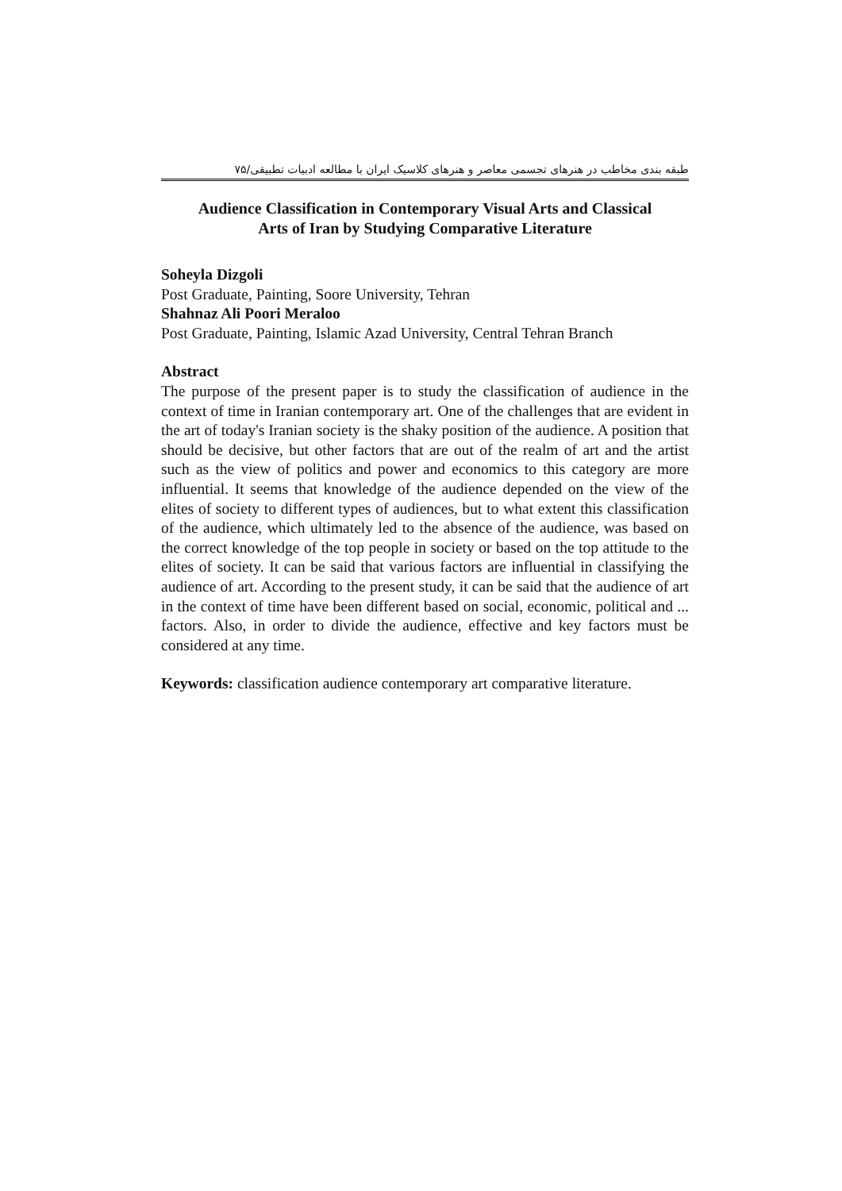طبقه بندی مخاطب در هنرهای تجسمی معاصر و هنرهای کلاسیک ایران با مطالعه ادبیات تطبیقی/۷۵
Audience Classification in Contemporary Visual Arts and Classical
Arts of Iran by Studying Comparative Literature
Soheyla Dizgoli
Post Graduate, Painting, Soore University, Tehran
Shahnaz Ali Poori Meraloo
Post Graduate, Painting, Islamic Azad University, Central Tehran Branch
Abstract
The purpose of the present paper is to study the classification of audience in the context of time in Iranian contemporary art. One of the challenges that are evident in the art of today's Iranian society is the shaky position of the audience. A position that should be decisive, but other factors that are out of the realm of art and the artist such as the view of politics and power and economics to this category are more influential. It seems that knowledge of the audience depended on the view of the elites of society to different types of audiences, but to what extent this classification of the audience, which ultimately led to the absence of the audience, was based on the correct knowledge of the top people in society or based on the top attitude to the elites of society. It can be said that various factors are influential in classifying the audience of art. According to the present study, it can be said that the audience of art in the context of time have been different based on social, economic, political and ... factors. Also, in order to divide the audience, effective and key factors must be considered at any time.
Keywords: classification audience contemporary art comparative literature.